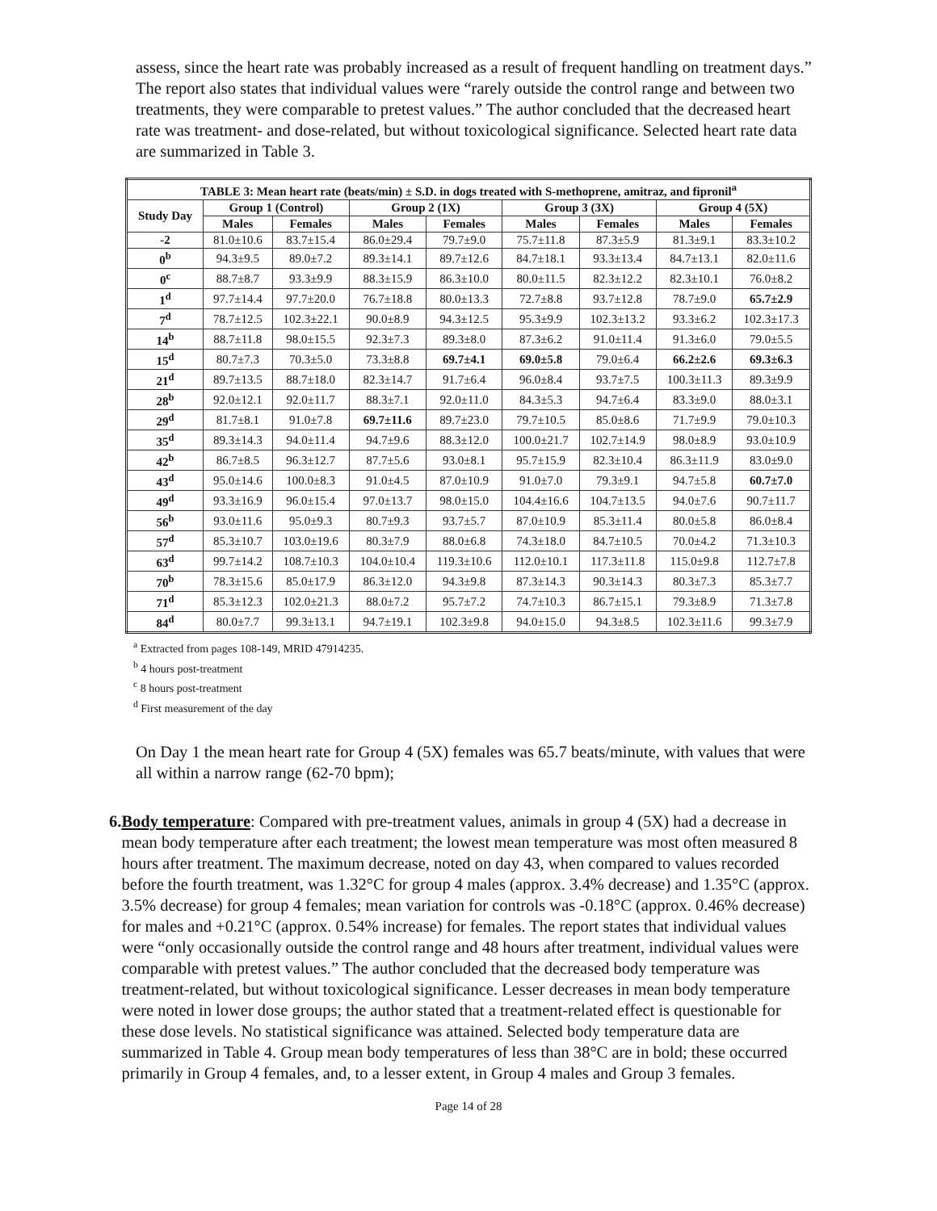assess, since the heart rate was probably increased as a result of frequent handling on treatment days.” The report also states that individual values were “rarely outside the control range and between two treatments, they were comparable to pretest values.” The author concluded that the decreased heart rate was treatment- and dose-related, but without toxicological significance. Selected heart rate data are summarized in Table 3.
| TABLE 3: Mean heart rate (beats/min) ± S.D. in dogs treated with S-methoprene, amitraz, and fipronil<sup>a</sup> | | | | | | | | |
| --- | --- | --- | --- | --- | --- | --- | --- | --- |
| Study Day | Group 1 (Control) | | Group 2 (1X) | | Group 3 (3X) | | Group 4 (5X) | |
| | Males | Females | Males | Females | Males | Females | Males | Females |
| -2 | 81.0±10.6 | 83.7±15.4 | 86.0±29.4 | 79.7±9.0 | 75.7±11.8 | 87.3±5.9 | 81.3±9.1 | 83.3±10.2 |
| 0<sup>b</sup> | 94.3±9.5 | 89.0±7.2 | 89.3±14.1 | 89.7±12.6 | 84.7±18.1 | 93.3±13.4 | 84.7±13.1 | 82.0±11.6 |
| 0<sup>c</sup> | 88.7±8.7 | 93.3±9.9 | 88.3±15.9 | 86.3±10.0 | 80.0±11.5 | 82.3±12.2 | 82.3±10.1 | 76.0±8.2 |
| 1<sup>d</sup> | 97.7±14.4 | 97.7±20.0 | 76.7±18.8 | 80.0±13.3 | 72.7±8.8 | 93.7±12.8 | 78.7±9.0 | 65.7±2.9 |
| 7<sup>d</sup> | 78.7±12.5 | 102.3±22.1 | 90.0±8.9 | 94.3±12.5 | 95.3±9.9 | 102.3±13.2 | 93.3±6.2 | 102.3±17.3 |
| 14<sup>b</sup> | 88.7±11.8 | 98.0±15.5 | 92.3±7.3 | 89.3±8.0 | 87.3±6.2 | 91.0±11.4 | 91.3±6.0 | 79.0±5.5 |
| 15<sup>d</sup> | 80.7±7.3 | 70.3±5.0 | 73.3±8.8 | 69.7±4.1 | 69.0±5.8 | 79.0±6.4 | 66.2±2.6 | 69.3±6.3 |
| 21<sup>d</sup> | 89.7±13.5 | 88.7±18.0 | 82.3±14.7 | 91.7±6.4 | 96.0±8.4 | 93.7±7.5 | 100.3±11.3 | 89.3±9.9 |
| 28<sup>b</sup> | 92.0±12.1 | 92.0±11.7 | 88.3±7.1 | 92.0±11.0 | 84.3±5.3 | 94.7±6.4 | 83.3±9.0 | 88.0±3.1 |
| 29<sup>d</sup> | 81.7±8.1 | 91.0±7.8 | 69.7±11.6 | 89.7±23.0 | 79.7±10.5 | 85.0±8.6 | 71.7±9.9 | 79.0±10.3 |
| 35<sup>d</sup> | 89.3±14.3 | 94.0±11.4 | 94.7±9.6 | 88.3±12.0 | 100.0±21.7 | 102.7±14.9 | 98.0±8.9 | 93.0±10.9 |
| 42<sup>b</sup> | 86.7±8.5 | 96.3±12.7 | 87.7±5.6 | 93.0±8.1 | 95.7±15.9 | 82.3±10.4 | 86.3±11.9 | 83.0±9.0 |
| 43<sup>d</sup> | 95.0±14.6 | 100.0±8.3 | 91.0±4.5 | 87.0±10.9 | 91.0±7.0 | 79.3±9.1 | 94.7±5.8 | 60.7±7.0 |
| 49<sup>d</sup> | 93.3±16.9 | 96.0±15.4 | 97.0±13.7 | 98.0±15.0 | 104.4±16.6 | 104.7±13.5 | 94.0±7.6 | 90.7±11.7 |
| 56<sup>b</sup> | 93.0±11.6 | 95.0±9.3 | 80.7±9.3 | 93.7±5.7 | 87.0±10.9 | 85.3±11.4 | 80.0±5.8 | 86.0±8.4 |
| 57<sup>d</sup> | 85.3±10.7 | 103.0±19.6 | 80.3±7.9 | 88.0±6.8 | 74.3±18.0 | 84.7±10.5 | 70.0±4.2 | 71.3±10.3 |
| 63<sup>d</sup> | 99.7±14.2 | 108.7±10.3 | 104.0±10.4 | 119.3±10.6 | 112.0±10.1 | 117.3±11.8 | 115.0±9.8 | 112.7±7.8 |
| 70<sup>b</sup> | 78.3±15.6 | 85.0±17.9 | 86.3±12.0 | 94.3±9.8 | 87.3±14.3 | 90.3±14.3 | 80.3±7.3 | 85.3±7.7 |
| 71<sup>d</sup> | 85.3±12.3 | 102.0±21.3 | 88.0±7.2 | 95.7±7.2 | 74.7±10.3 | 86.7±15.1 | 79.3±8.9 | 71.3±7.8 |
| 84<sup>d</sup> | 80.0±7.7 | 99.3±13.1 | 94.7±19.1 | 102.3±9.8 | 94.0±15.0 | 94.3±8.5 | 102.3±11.6 | 99.3±7.9 |
<sup>a</sup> Extracted from pages 108-149, MRID 47914235.
<sup>b</sup> 4 hours post-treatment
<sup>c</sup> 8 hours post-treatment
<sup>d</sup> First measurement of the day
On Day 1 the mean heart rate for Group 4 (5X) females was 65.7 beats/minute, with values that were all within a narrow range (62-70 bpm);
6. Body temperature: Compared with pre-treatment values, animals in group 4 (5X) had a decrease in mean body temperature after each treatment; the lowest mean temperature was most often measured 8 hours after treatment. The maximum decrease, noted on day 43, when compared to values recorded before the fourth treatment, was 1.32°C for group 4 males (approx. 3.4% decrease) and 1.35°C (approx. 3.5% decrease) for group 4 females; mean variation for controls was -0.18°C (approx. 0.46% decrease) for males and +0.21°C (approx. 0.54% increase) for females. The report states that individual values were “only occasionally outside the control range and 48 hours after treatment, individual values were comparable with pretest values.” The author concluded that the decreased body temperature was treatment-related, but without toxicological significance. Lesser decreases in mean body temperature were noted in lower dose groups; the author stated that a treatment-related effect is questionable for these dose levels. No statistical significance was attained. Selected body temperature data are summarized in Table 4. Group mean body temperatures of less than 38°C are in bold; these occurred primarily in Group 4 females, and, to a lesser extent, in Group 4 males and Group 3 females.
Page 14 of 28